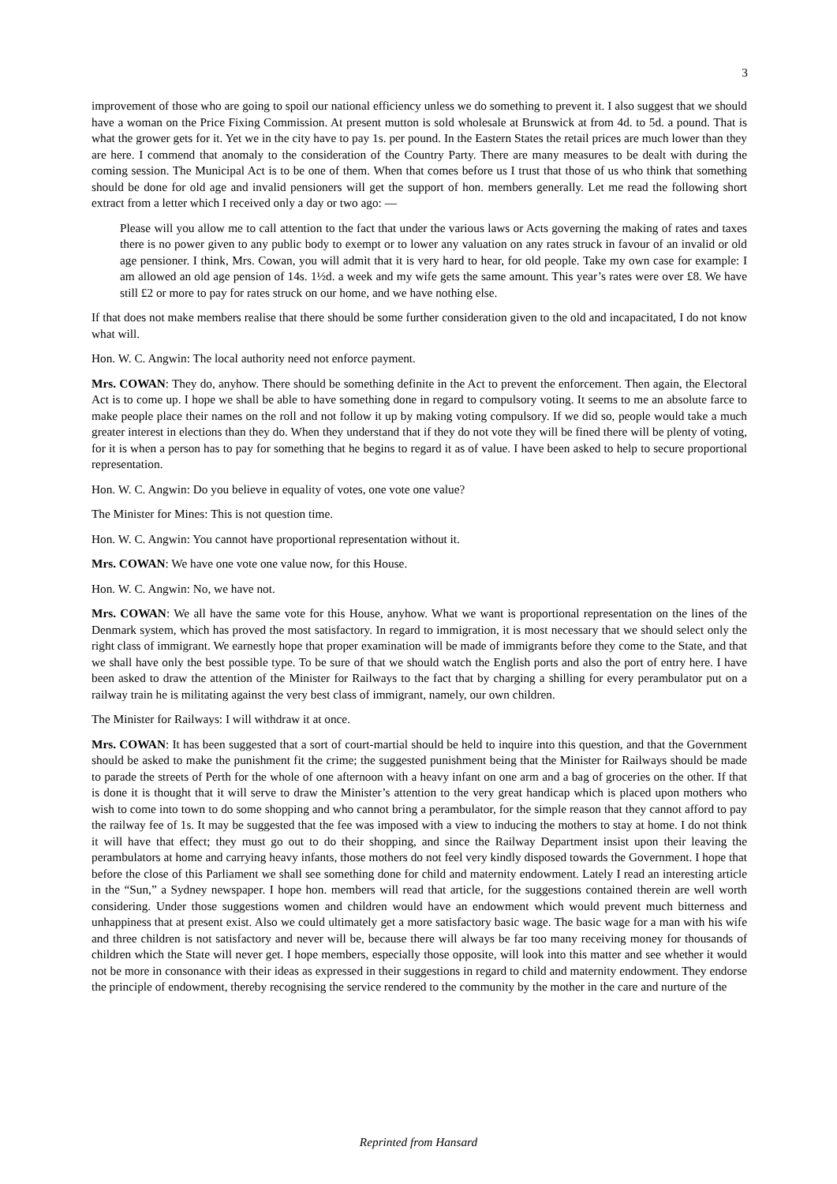3
improvement of those who are going to spoil our national efficiency unless we do something to prevent it. I also suggest that we should have a woman on the Price Fixing Commission. At present mutton is sold wholesale at Brunswick at from 4d. to 5d. a pound. That is what the grower gets for it. Yet we in the city have to pay 1s. per pound. In the Eastern States the retail prices are much lower than they are here. I commend that anomaly to the consideration of the Country Party. There are many measures to be dealt with during the coming session. The Municipal Act is to be one of them. When that comes before us I trust that those of us who think that something should be done for old age and invalid pensioners will get the support of hon. members generally. Let me read the following short extract from a letter which I received only a day or two ago: —
Please will you allow me to call attention to the fact that under the various laws or Acts governing the making of rates and taxes there is no power given to any public body to exempt or to lower any valuation on any rates struck in favour of an invalid or old age pensioner. I think, Mrs. Cowan, you will admit that it is very hard to hear, for old people. Take my own case for example: I am allowed an old age pension of 14s. 1½d. a week and my wife gets the same amount. This year’s rates were over £8. We have still £2 or more to pay for rates struck on our home, and we have nothing else.
If that does not make members realise that there should be some further consideration given to the old and incapacitated, I do not know what will.
Hon. W. C. Angwin: The local authority need not enforce payment.
Mrs. COWAN: They do, anyhow. There should be something definite in the Act to prevent the enforcement. Then again, the Electoral Act is to come up. I hope we shall be able to have something done in regard to compulsory voting. It seems to me an absolute farce to make people place their names on the roll and not follow it up by making voting compulsory. If we did so, people would take a much greater interest in elections than they do. When they understand that if they do not vote they will be fined there will be plenty of voting, for it is when a person has to pay for something that he begins to regard it as of value. I have been asked to help to secure proportional representation.
Hon. W. C. Angwin: Do you believe in equality of votes, one vote one value?
The Minister for Mines: This is not question time.
Hon. W. C. Angwin: You cannot have proportional representation without it.
Mrs. COWAN: We have one vote one value now, for this House.
Hon. W. C. Angwin: No, we have not.
Mrs. COWAN: We all have the same vote for this House, anyhow. What we want is proportional representation on the lines of the Denmark system, which has proved the most satisfactory. In regard to immigration, it is most necessary that we should select only the right class of immigrant. We earnestly hope that proper examination will be made of immigrants before they come to the State, and that we shall have only the best possible type. To be sure of that we should watch the English ports and also the port of entry here. I have been asked to draw the attention of the Minister for Railways to the fact that by charging a shilling for every perambulator put on a railway train he is militating against the very best class of immigrant, namely, our own children.
The Minister for Railways: I will withdraw it at once.
Mrs. COWAN: It has been suggested that a sort of court-martial should be held to inquire into this question, and that the Government should be asked to make the punishment fit the crime; the suggested punishment being that the Minister for Railways should be made to parade the streets of Perth for the whole of one afternoon with a heavy infant on one arm and a bag of groceries on the other. If that is done it is thought that it will serve to draw the Minister’s attention to the very great handicap which is placed upon mothers who wish to come into town to do some shopping and who cannot bring a perambulator, for the simple reason that they cannot afford to pay the railway fee of 1s. It may be suggested that the fee was imposed with a view to inducing the mothers to stay at home. I do not think it will have that effect; they must go out to do their shopping, and since the Railway Department insist upon their leaving the perambulators at home and carrying heavy infants, those mothers do not feel very kindly disposed towards the Government. I hope that before the close of this Parliament we shall see something done for child and maternity endowment. Lately I read an interesting article in the “Sun,” a Sydney newspaper. I hope hon. members will read that article, for the suggestions contained therein are well worth considering. Under those suggestions women and children would have an endowment which would prevent much bitterness and unhappiness that at present exist. Also we could ultimately get a more satisfactory basic wage. The basic wage for a man with his wife and three children is not satisfactory and never will be, because there will always be far too many receiving money for thousands of children which the State will never get. I hope members, especially those opposite, will look into this matter and see whether it would not be more in consonance with their ideas as expressed in their suggestions in regard to child and maternity endowment. They endorse the principle of endowment, thereby recognising the service rendered to the community by the mother in the care and nurture of the
Reprinted from Hansard